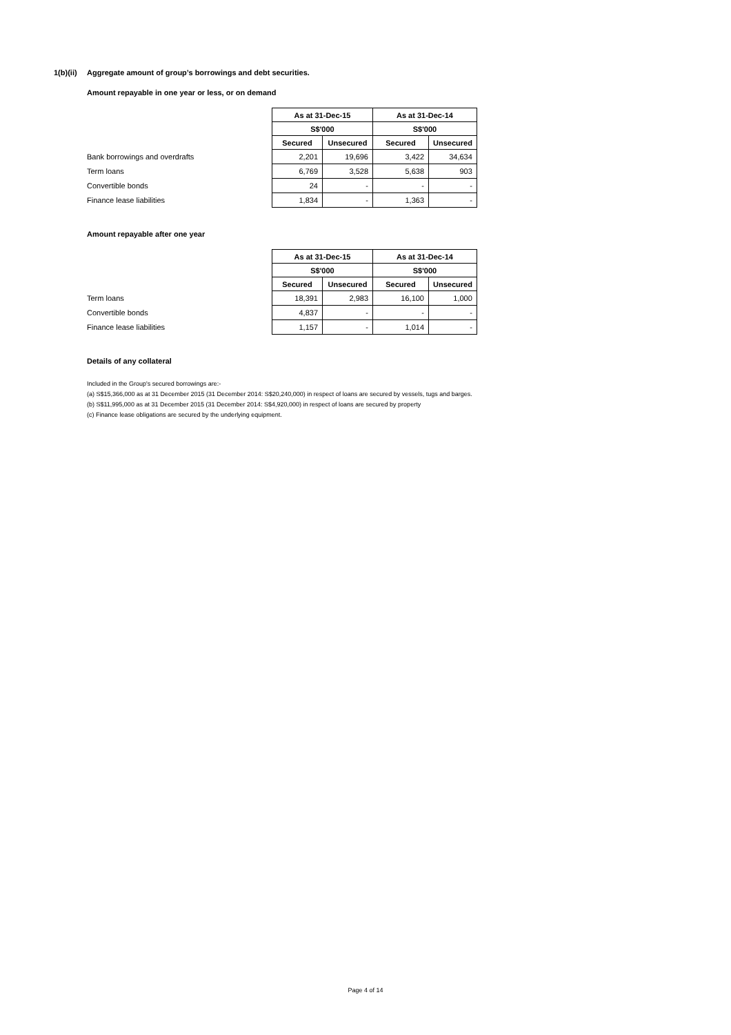1(b)(ii) Aggregate amount of group’s borrowings and debt securities.
Amount repayable in one year or less, or on demand
| | As at 31-Dec-15 | | As at 31-Dec-14 | |
| | S$'000 | | S$'000 | |
| | Secured | Unsecured | Secured | Unsecured |
| Bank borrowings and overdrafts | 2,201 | 19,696 | 3,422 | 34,634 |
| Term loans | 6,769 | 3,528 | 5,638 | 903 |
| Convertible bonds | 24 | - | - | - |
| Finance lease liabilities | 1,834 | - | 1,363 | - |
Amount repayable after one year
| | As at 31-Dec-15 | | As at 31-Dec-14 | |
| | S$'000 | | S$'000 | |
| | Secured | Unsecured | Secured | Unsecured |
| Term loans | 18,391 | 2,983 | 16,100 | 1,000 |
| Convertible bonds | 4,837 | - | - | - |
| Finance lease liabilities | 1,157 | - | 1,014 | - |
Details of any collateral
Included in the Group's secured borrowings are:-
(a) S$15,366,000 as at 31 December 2015 (31 December 2014: S$20,240,000) in respect of loans are secured by vessels, tugs and barges.
(b) S$11,995,000 as at 31 December 2015 (31 December 2014: S$4,920,000) in respect of loans are secured by property
(c) Finance lease obligations are secured by the underlying equipment.
Page 4 of 14